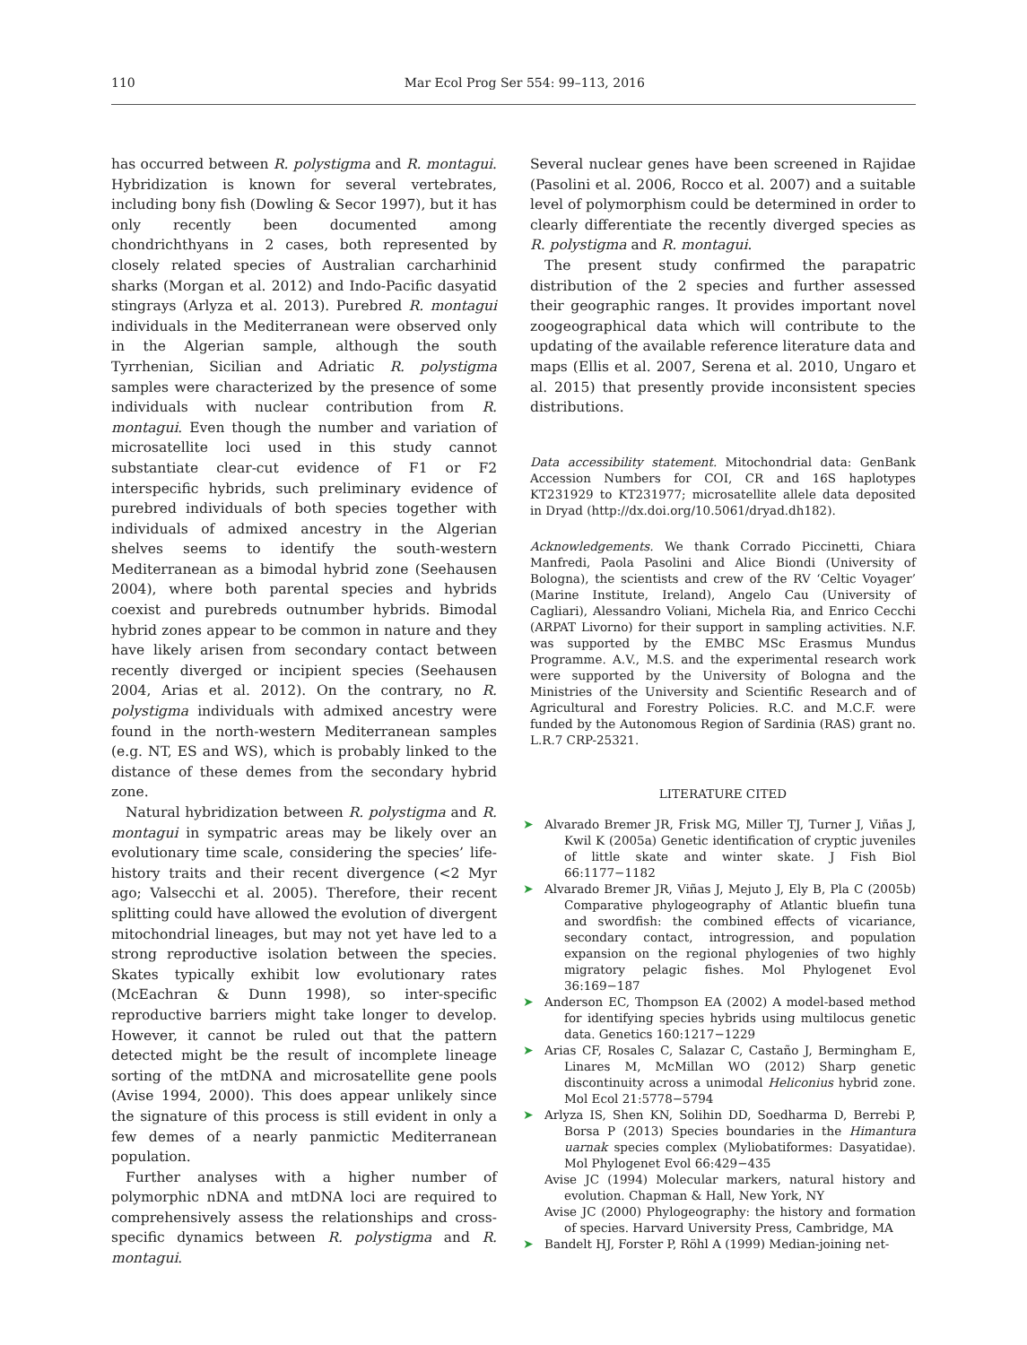110 Mar Ecol Prog Ser 554: 99–113, 2016
has occurred between R. polystigma and R. montagui. Hybridization is known for several vertebrates, including bony fish (Dowling & Secor 1997), but it has only recently been documented among chondrichthyans in 2 cases, both represented by closely related species of Australian carcharhinid sharks (Morgan et al. 2012) and Indo-Pacific dasyatid stingrays (Arlyza et al. 2013). Purebred R. montagui individuals in the Mediterranean were observed only in the Algerian sample, although the south Tyrrhenian, Sicilian and Adriatic R. polystigma samples were characterized by the presence of some individuals with nuclear contribution from R. montagui. Even though the number and variation of microsatellite loci used in this study cannot substantiate clear-cut evidence of F1 or F2 interspecific hybrids, such preliminary evidence of purebred individuals of both species together with individuals of admixed ancestry in the Algerian shelves seems to identify the south-western Mediterranean as a bimodal hybrid zone (Seehausen 2004), where both parental species and hybrids coexist and purebreds outnumber hybrids. Bimodal hybrid zones appear to be common in nature and they have likely arisen from secondary contact between recently diverged or incipient species (Seehausen 2004, Arias et al. 2012). On the contrary, no R. polystigma individuals with admixed ancestry were found in the north-western Mediterranean samples (e.g. NT, ES and WS), which is probably linked to the distance of these demes from the secondary hybrid zone.
Natural hybridization between R. polystigma and R. montagui in sympatric areas may be likely over an evolutionary time scale, considering the species’ life-history traits and their recent divergence (<2 Myr ago; Valsecchi et al. 2005). Therefore, their recent splitting could have allowed the evolution of divergent mitochondrial lineages, but may not yet have led to a strong reproductive isolation between the species. Skates typically exhibit low evolutionary rates (McEachran & Dunn 1998), so inter-specific reproductive barriers might take longer to develop. However, it cannot be ruled out that the pattern detected might be the result of incomplete lineage sorting of the mtDNA and microsatellite gene pools (Avise 1994, 2000). This does appear unlikely since the signature of this process is still evident in only a few demes of a nearly panmictic Mediterranean population.
Further analyses with a higher number of polymorphic nDNA and mtDNA loci are required to comprehensively assess the relationships and cross-specific dynamics between R. polystigma and R. montagui.
Several nuclear genes have been screened in Rajidae (Pasolini et al. 2006, Rocco et al. 2007) and a suitable level of polymorphism could be determined in order to clearly differentiate the recently diverged species as R. polystigma and R. montagui.
The present study confirmed the parapatric distribution of the 2 species and further assessed their geographic ranges. It provides important novel zoogeographical data which will contribute to the updating of the available reference literature data and maps (Ellis et al. 2007, Serena et al. 2010, Ungaro et al. 2015) that presently provide inconsistent species distributions.
Data accessibility statement. Mitochondrial data: GenBank Accession Numbers for COI, CR and 16S haplotypes KT231929 to KT231977; microsatellite allele data deposited in Dryad (http://dx.doi.org/10.5061/dryad.dh182).
Acknowledgements. We thank Corrado Piccinetti, Chiara Manfredi, Paola Pasolini and Alice Biondi (University of Bologna), the scientists and crew of the RV ‘Celtic Voyager’ (Marine Institute, Ireland), Angelo Cau (University of Cagliari), Alessandro Voliani, Michela Ria, and Enrico Cecchi (ARPAT Livorno) for their support in sampling activities. N.F. was supported by the EMBC MSc Erasmus Mundus Programme. A.V., M.S. and the experimental research work were supported by the University of Bologna and the Ministries of the University and Scientific Research and of Agricultural and Forestry Policies. R.C. and M.C.F. were funded by the Autonomous Region of Sardinia (RAS) grant no. L.R.7 CRP-25321.
LITERATURE CITED
➤ Alvarado Bremer JR, Frisk MG, Miller TJ, Turner J, Viñas J, Kwil K (2005a) Genetic identification of cryptic juveniles of little skate and winter skate. J Fish Biol 66:1177−1182
➤ Alvarado Bremer JR, Viñas J, Mejuto J, Ely B, Pla C (2005b) Comparative phylogeography of Atlantic bluefin tuna and swordfish: the combined effects of vicariance, secondary contact, introgression, and population expansion on the regional phylogenies of two highly migratory pelagic fishes. Mol Phylogenet Evol 36:169−187
➤ Anderson EC, Thompson EA (2002) A model-based method for identifying species hybrids using multilocus genetic data. Genetics 160:1217−1229
➤ Arias CF, Rosales C, Salazar C, Castaño J, Bermingham E, Linares M, McMillan WO (2012) Sharp genetic discontinuity across a unimodal Heliconius hybrid zone. Mol Ecol 21:5778−5794
➤ Arlyza IS, Shen KN, Solihin DD, Soedharma D, Berrebi P, Borsa P (2013) Species boundaries in the Himantura uarnak species complex (Myliobatiformes: Dasyatidae). Mol Phylogenet Evol 66:429−435
Avise JC (1994) Molecular markers, natural history and evolution. Chapman & Hall, New York, NY
Avise JC (2000) Phylogeography: the history and formation of species. Harvard University Press, Cambridge, MA
➤ Bandelt HJ, Forster P, Röhl A (1999) Median-joining net-